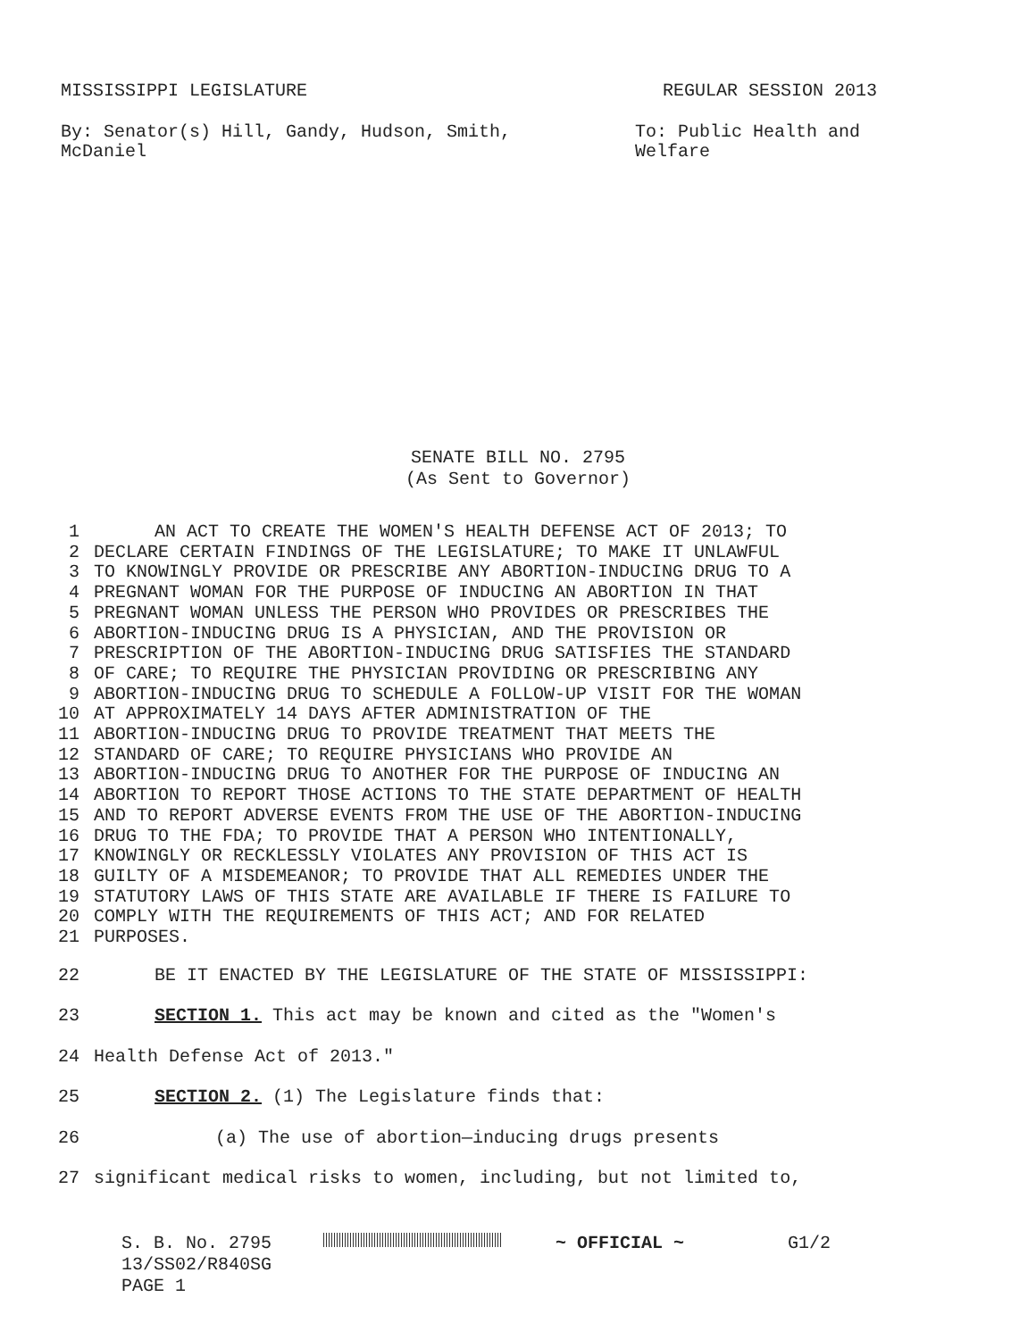MISSISSIPPI LEGISLATURE REGULAR SESSION 2013
By: Senator(s) Hill, Gandy, Hudson, Smith,
McDaniel
To: Public Health and
Welfare
SENATE BILL NO. 2795
(As Sent to Governor)
1 AN ACT TO CREATE THE WOMEN'S HEALTH DEFENSE ACT OF 2013; TO
2 DECLARE CERTAIN FINDINGS OF THE LEGISLATURE; TO MAKE IT UNLAWFUL
3 TO KNOWINGLY PROVIDE OR PRESCRIBE ANY ABORTION-INDUCING DRUG TO A
4 PREGNANT WOMAN FOR THE PURPOSE OF INDUCING AN ABORTION IN THAT
5 PREGNANT WOMAN UNLESS THE PERSON WHO PROVIDES OR PRESCRIBES THE
6 ABORTION-INDUCING DRUG IS A PHYSICIAN, AND THE PROVISION OR
7 PRESCRIPTION OF THE ABORTION-INDUCING DRUG SATISFIES THE STANDARD
8 OF CARE; TO REQUIRE THE PHYSICIAN PROVIDING OR PRESCRIBING ANY
9 ABORTION-INDUCING DRUG TO SCHEDULE A FOLLOW-UP VISIT FOR THE WOMAN
10 AT APPROXIMATELY 14 DAYS AFTER ADMINISTRATION OF THE
11 ABORTION-INDUCING DRUG TO PROVIDE TREATMENT THAT MEETS THE
12 STANDARD OF CARE; TO REQUIRE PHYSICIANS WHO PROVIDE AN
13 ABORTION-INDUCING DRUG TO ANOTHER FOR THE PURPOSE OF INDUCING AN
14 ABORTION TO REPORT THOSE ACTIONS TO THE STATE DEPARTMENT OF HEALTH
15 AND TO REPORT ADVERSE EVENTS FROM THE USE OF THE ABORTION-INDUCING
16 DRUG TO THE FDA; TO PROVIDE THAT A PERSON WHO INTENTIONALLY,
17 KNOWINGLY OR RECKLESSLY VIOLATES ANY PROVISION OF THIS ACT IS
18 GUILTY OF A MISDEMEANOR; TO PROVIDE THAT ALL REMEDIES UNDER THE
19 STATUTORY LAWS OF THIS STATE ARE AVAILABLE IF THERE IS FAILURE TO
20 COMPLY WITH THE REQUIREMENTS OF THIS ACT; AND FOR RELATED
21 PURPOSES.
22 BE IT ENACTED BY THE LEGISLATURE OF THE STATE OF MISSISSIPPI:
23 SECTION 1. This act may be known and cited as the "Women's
24 Health Defense Act of 2013."
25 SECTION 2. (1) The Legislature finds that:
26 (a) The use of abortion—inducing drugs presents
27 significant medical risks to women, including, but not limited to,
S. B. No. 2795
13/SS02/R840SG
PAGE 1
~ OFFICIAL ~ G1/2